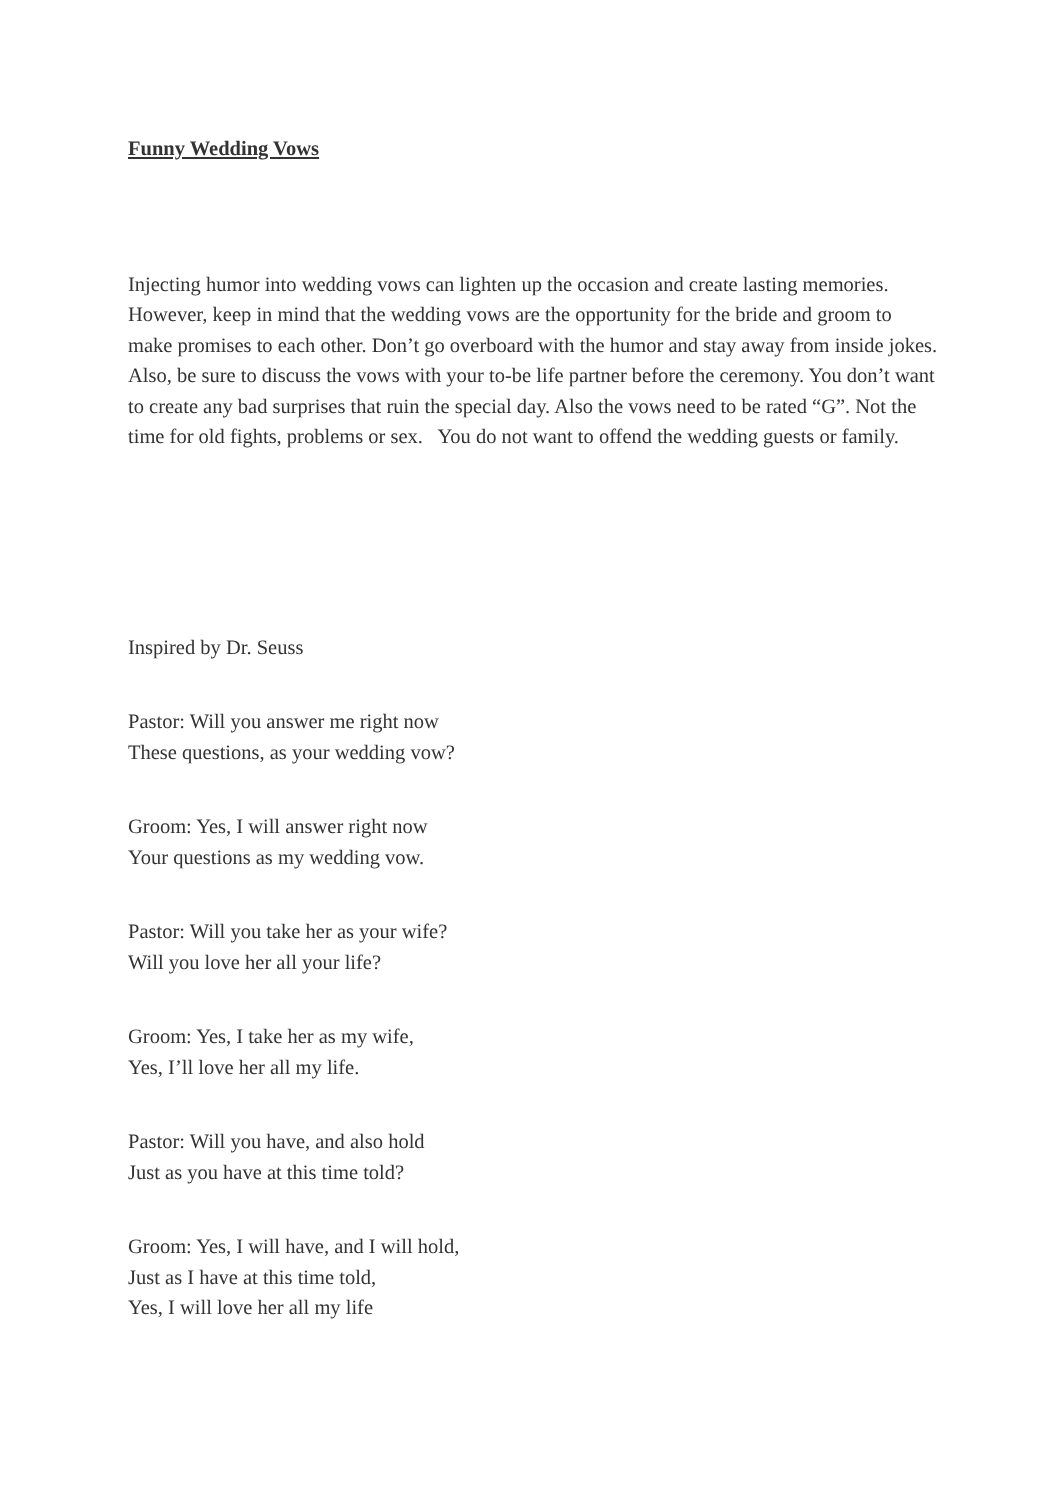Funny Wedding Vows
Injecting humor into wedding vows can lighten up the occasion and create lasting memories. However, keep in mind that the wedding vows are the opportunity for the bride and groom to make promises to each other. Don’t go overboard with the humor and stay away from inside jokes. Also, be sure to discuss the vows with your to-be life partner before the ceremony. You don’t want to create any bad surprises that ruin the special day. Also the vows need to be rated “G”. Not the time for old fights, problems or sex. You do not want to offend the wedding guests or family.
Inspired by Dr. Seuss
Pastor: Will you answer me right now
These questions, as your wedding vow?
Groom: Yes, I will answer right now
Your questions as my wedding vow.
Pastor: Will you take her as your wife?
Will you love her all your life?
Groom: Yes, I take her as my wife,
Yes, I’ll love her all my life.
Pastor: Will you have, and also hold
Just as you have at this time told?
Groom: Yes, I will have, and I will hold,
Just as I have at this time told,
Yes, I will love her all my life